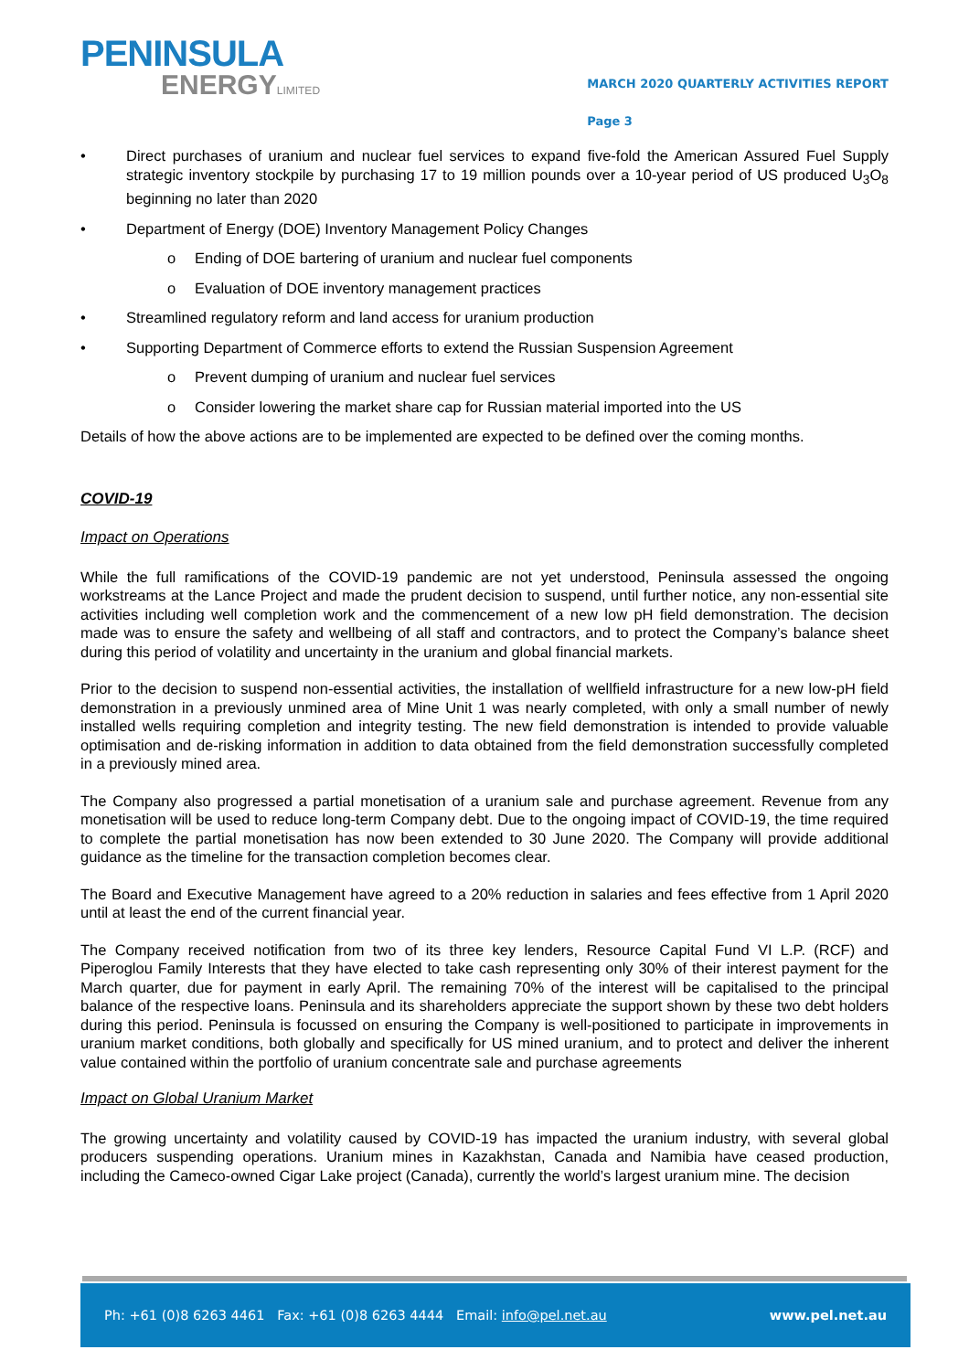PENINSULA
ENERGYLIMITED
MARCH 2020 QUARTERLY ACTIVITIES REPORT
Page 3
• Direct purchases of uranium and nuclear fuel services to expand five-fold the American Assured Fuel Supply strategic inventory stockpile by purchasing 17 to 19 million pounds over a 10-year period of US produced U<sub>3</sub>O<sub>8</sub> beginning no later than 2020
• Department of Energy (DOE) Inventory Management Policy Changes
o Ending of DOE bartering of uranium and nuclear fuel components
o Evaluation of DOE inventory management practices
• Streamlined regulatory reform and land access for uranium production
• Supporting Department of Commerce efforts to extend the Russian Suspension Agreement
o Prevent dumping of uranium and nuclear fuel services
o Consider lowering the market share cap for Russian material imported into the US
Details of how the above actions are to be implemented are expected to be defined over the coming months.
COVID-19
Impact on Operations
While the full ramifications of the COVID-19 pandemic are not yet understood, Peninsula assessed the ongoing workstreams at the Lance Project and made the prudent decision to suspend, until further notice, any non-essential site activities including well completion work and the commencement of a new low pH field demonstration. The decision made was to ensure the safety and wellbeing of all staff and contractors, and to protect the Company’s balance sheet during this period of volatility and uncertainty in the uranium and global financial markets.
Prior to the decision to suspend non-essential activities, the installation of wellfield infrastructure for a new low-pH field demonstration in a previously unmined area of Mine Unit 1 was nearly completed, with only a small number of newly installed wells requiring completion and integrity testing. The new field demonstration is intended to provide valuable optimisation and de-risking information in addition to data obtained from the field demonstration successfully completed in a previously mined area.
The Company also progressed a partial monetisation of a uranium sale and purchase agreement. Revenue from any monetisation will be used to reduce long-term Company debt. Due to the ongoing impact of COVID-19, the time required to complete the partial monetisation has now been extended to 30 June 2020. The Company will provide additional guidance as the timeline for the transaction completion becomes clear.
The Board and Executive Management have agreed to a 20% reduction in salaries and fees effective from 1 April 2020 until at least the end of the current financial year.
The Company received notification from two of its three key lenders, Resource Capital Fund VI L.P. (RCF) and Piperoglou Family Interests that they have elected to take cash representing only 30% of their interest payment for the March quarter, due for payment in early April. The remaining 70% of the interest will be capitalised to the principal balance of the respective loans. Peninsula and its shareholders appreciate the support shown by these two debt holders during this period. Peninsula is focussed on ensuring the Company is well-positioned to participate in improvements in uranium market conditions, both globally and specifically for US mined uranium, and to protect and deliver the inherent value contained within the portfolio of uranium concentrate sale and purchase agreements
Impact on Global Uranium Market
The growing uncertainty and volatility caused by COVID-19 has impacted the uranium industry, with several global producers suspending operations. Uranium mines in Kazakhstan, Canada and Namibia have ceased production, including the Cameco-owned Cigar Lake project (Canada), currently the world’s largest uranium mine. The decision
Ph: +61 (0)8 6263 4461 Fax: +61 (0)8 6263 4444 Email: info@pel.net.au www.pel.net.au